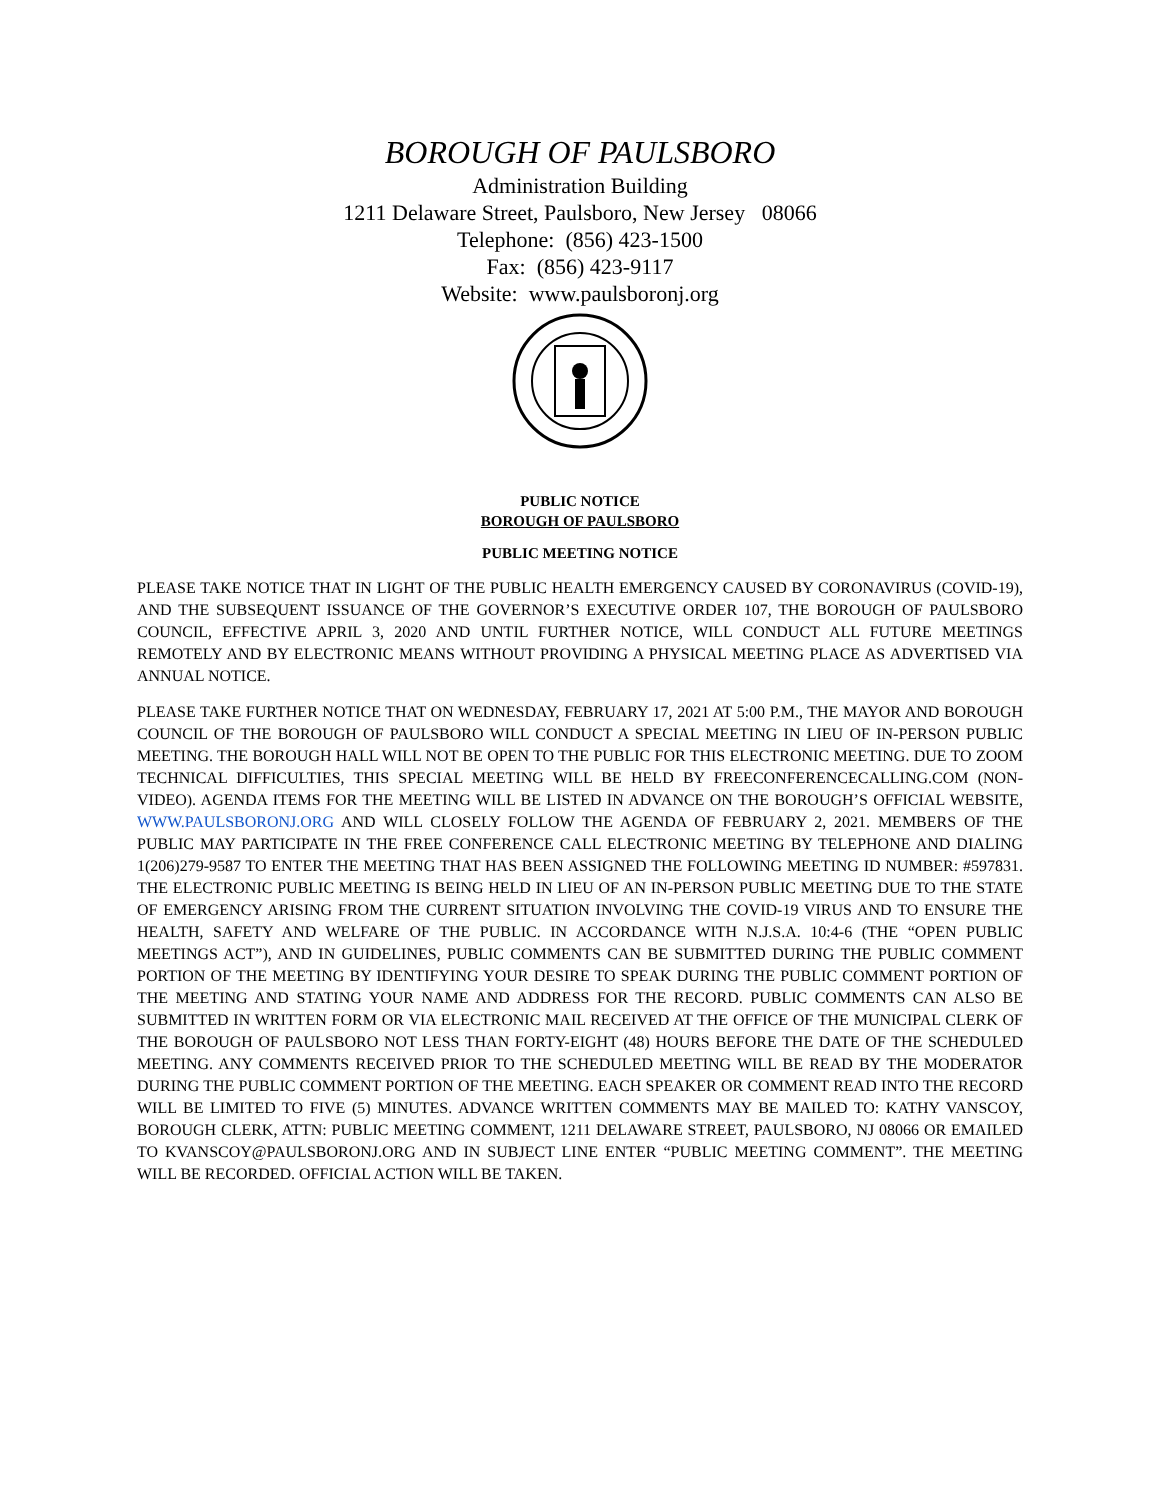BOROUGH OF PAULSBORO
Administration Building
1211 Delaware Street, Paulsboro, New Jersey 08066
Telephone: (856) 423-1500
Fax: (856) 423-9117
Website: www.paulsboronj.org
PUBLIC NOTICE
BOROUGH OF PAULSBORO
PUBLIC MEETING NOTICE
PLEASE TAKE NOTICE THAT IN LIGHT OF THE PUBLIC HEALTH EMERGENCY CAUSED BY CORONAVIRUS (COVID-19), AND THE SUBSEQUENT ISSUANCE OF THE GOVERNOR’S EXECUTIVE ORDER 107, THE BOROUGH OF PAULSBORO COUNCIL, EFFECTIVE APRIL 3, 2020 AND UNTIL FURTHER NOTICE, WILL CONDUCT ALL FUTURE MEETINGS REMOTELY AND BY ELECTRONIC MEANS WITHOUT PROVIDING A PHYSICAL MEETING PLACE AS ADVERTISED VIA ANNUAL NOTICE.
PLEASE TAKE FURTHER NOTICE THAT ON WEDNESDAY, FEBRUARY 17, 2021 AT 5:00 P.M., THE MAYOR AND BOROUGH COUNCIL OF THE BOROUGH OF PAULSBORO WILL CONDUCT A SPECIAL MEETING IN LIEU OF IN-PERSON PUBLIC MEETING. THE BOROUGH HALL WILL NOT BE OPEN TO THE PUBLIC FOR THIS ELECTRONIC MEETING. DUE TO ZOOM TECHNICAL DIFFICULTIES, THIS SPECIAL MEETING WILL BE HELD BY FREECONFERENCECALLING.COM (NON-VIDEO). AGENDA ITEMS FOR THE MEETING WILL BE LISTED IN ADVANCE ON THE BOROUGH’S OFFICIAL WEBSITE, WWW.PAULSBORONJ.ORG AND WILL CLOSELY FOLLOW THE AGENDA OF FEBRUARY 2, 2021. MEMBERS OF THE PUBLIC MAY PARTICIPATE IN THE FREE CONFERENCE CALL ELECTRONIC MEETING BY TELEPHONE AND DIALING 1(206)279-9587 TO ENTER THE MEETING THAT HAS BEEN ASSIGNED THE FOLLOWING MEETING ID NUMBER: #597831. THE ELECTRONIC PUBLIC MEETING IS BEING HELD IN LIEU OF AN IN-PERSON PUBLIC MEETING DUE TO THE STATE OF EMERGENCY ARISING FROM THE CURRENT SITUATION INVOLVING THE COVID-19 VIRUS AND TO ENSURE THE HEALTH, SAFETY AND WELFARE OF THE PUBLIC. IN ACCORDANCE WITH N.J.S.A. 10:4-6 (THE “OPEN PUBLIC MEETINGS ACT”), AND IN GUIDELINES, PUBLIC COMMENTS CAN BE SUBMITTED DURING THE PUBLIC COMMENT PORTION OF THE MEETING BY IDENTIFYING YOUR DESIRE TO SPEAK DURING THE PUBLIC COMMENT PORTION OF THE MEETING AND STATING YOUR NAME AND ADDRESS FOR THE RECORD. PUBLIC COMMENTS CAN ALSO BE SUBMITTED IN WRITTEN FORM OR VIA ELECTRONIC MAIL RECEIVED AT THE OFFICE OF THE MUNICIPAL CLERK OF THE BOROUGH OF PAULSBORO NOT LESS THAN FORTY-EIGHT (48) HOURS BEFORE THE DATE OF THE SCHEDULED MEETING. ANY COMMENTS RECEIVED PRIOR TO THE SCHEDULED MEETING WILL BE READ BY THE MODERATOR DURING THE PUBLIC COMMENT PORTION OF THE MEETING. EACH SPEAKER OR COMMENT READ INTO THE RECORD WILL BE LIMITED TO FIVE (5) MINUTES. ADVANCE WRITTEN COMMENTS MAY BE MAILED TO: KATHY VANSCOY, BOROUGH CLERK, ATTN: PUBLIC MEETING COMMENT, 1211 DELAWARE STREET, PAULSBORO, NJ 08066 OR EMAILED TO KVANSCOY@PAULSBORONJ.ORG AND IN SUBJECT LINE ENTER “PUBLIC MEETING COMMENT”. THE MEETING WILL BE RECORDED. OFFICIAL ACTION WILL BE TAKEN.